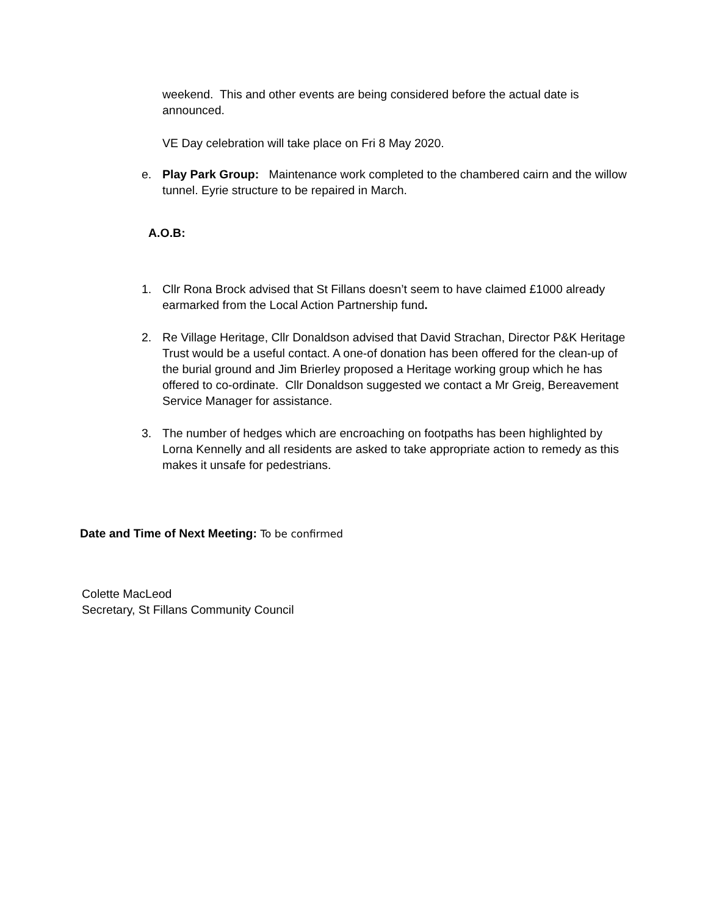weekend. This and other events are being considered before the actual date is announced.
VE Day celebration will take place on Fri 8 May 2020.
e. Play Park Group: Maintenance work completed to the chambered cairn and the willow tunnel. Eyrie structure to be repaired in March.
A.O.B:
1. Cllr Rona Brock advised that St Fillans doesn’t seem to have claimed £1000 already earmarked from the Local Action Partnership fund.
2. Re Village Heritage, Cllr Donaldson advised that David Strachan, Director P&K Heritage Trust would be a useful contact. A one-of donation has been offered for the clean-up of the burial ground and Jim Brierley proposed a Heritage working group which he has offered to co-ordinate. Cllr Donaldson suggested we contact a Mr Greig, Bereavement Service Manager for assistance.
3. The number of hedges which are encroaching on footpaths has been highlighted by Lorna Kennelly and all residents are asked to take appropriate action to remedy as this makes it unsafe for pedestrians.
Date and Time of Next Meeting: To be confirmed
Colette MacLeod
Secretary, St Fillans Community Council